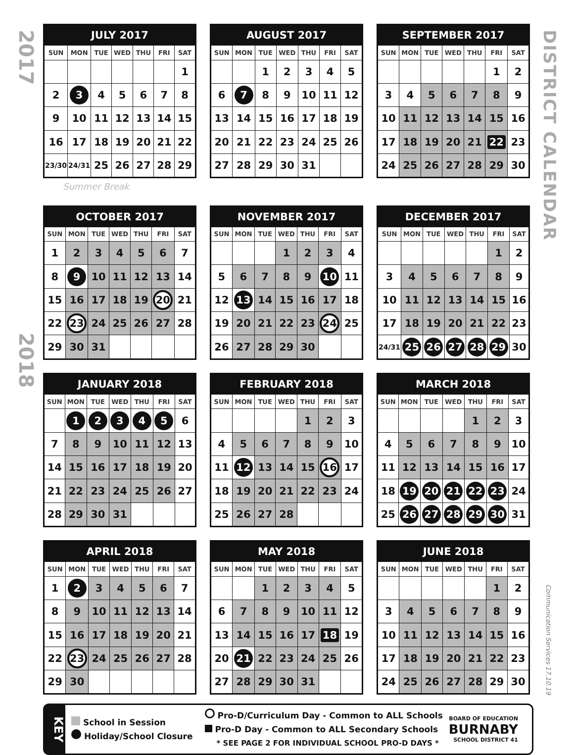2017
2018
| JULY 2017 | | | | | | |
| --- | --- | --- | --- | --- | --- | --- |
| SUN | MON | TUE | WED | THU | FRI | SAT |
| | | | | | | 1 |
| 2 | 3 | 4 | 5 | 6 | 7 | 8 |
| 9 | 10 | 11 | 12 | 13 | 14 | 15 |
| 16 | 17 | 18 | 19 | 20 | 21 | 22 |
| 23/30 | 24/31 | 25 | 26 | 27 | 28 | 29 |
| AUGUST 2017 | | | | | | |
| --- | --- | --- | --- | --- | --- | --- |
| SUN | MON | TUE | WED | THU | FRI | SAT |
| | | 1 | 2 | 3 | 4 | 5 |
| 6 | 7 | 8 | 9 | 10 | 11 | 12 |
| 13 | 14 | 15 | 16 | 17 | 18 | 19 |
| 20 | 21 | 22 | 23 | 24 | 25 | 26 |
| 27 | 28 | 29 | 30 | 31 | | |
| SEPTEMBER 2017 | | | | | | |
| --- | --- | --- | --- | --- | --- | --- |
| SUN | MON | TUE | WED | THU | FRI | SAT |
| | | | | | 1 | 2 |
| 3 | 4 | 5 | 6 | 7 | 8 | 9 |
| 10 | 11 | 12 | 13 | 14 | 15 | 16 |
| 17 | 18 | 19 | 20 | 21 | 22 | 23 |
| 24 | 25 | 26 | 27 | 28 | 29 | 30 |
Summer Break
| OCTOBER 2017 | | | | | | |
| --- | --- | --- | --- | --- | --- | --- |
| SUN | MON | TUE | WED | THU | FRI | SAT |
| 1 | 2 | 3 | 4 | 5 | 6 | 7 |
| 8 | 9 | 10 | 11 | 12 | 13 | 14 |
| 15 | 16 | 17 | 18 | 19 | 20 | 21 |
| 22 | 23 | 24 | 25 | 26 | 27 | 28 |
| 29 | 30 | 31 | | | | |
| NOVEMBER 2017 | | | | | | |
| --- | --- | --- | --- | --- | --- | --- |
| SUN | MON | TUE | WED | THU | FRI | SAT |
| | | | 1 | 2 | 3 | 4 |
| 5 | 6 | 7 | 8 | 9 | 10 | 11 |
| 12 | 13 | 14 | 15 | 16 | 17 | 18 |
| 19 | 20 | 21 | 22 | 23 | 24 | 25 |
| 26 | 27 | 28 | 29 | 30 | | |
| DECEMBER 2017 | | | | | | |
| --- | --- | --- | --- | --- | --- | --- |
| SUN | MON | TUE | WED | THU | FRI | SAT |
| | | | | | 1 | 2 |
| 3 | 4 | 5 | 6 | 7 | 8 | 9 |
| 10 | 11 | 12 | 13 | 14 | 15 | 16 |
| 17 | 18 | 19 | 20 | 21 | 22 | 23 |
| 24/31 | 25 | 26 | 27 | 28 | 29 | 30 |
| JANUARY 2018 | | | | | | |
| --- | --- | --- | --- | --- | --- | --- |
| SUN | MON | TUE | WED | THU | FRI | SAT |
| | 1 | 2 | 3 | 4 | 5 | 6 |
| 7 | 8 | 9 | 10 | 11 | 12 | 13 |
| 14 | 15 | 16 | 17 | 18 | 19 | 20 |
| 21 | 22 | 23 | 24 | 25 | 26 | 27 |
| 28 | 29 | 30 | 31 | | | |
| FEBRUARY 2018 | | | | | | |
| --- | --- | --- | --- | --- | --- | --- |
| SUN | MON | TUE | WED | THU | FRI | SAT |
| | | | | 1 | 2 | 3 |
| 4 | 5 | 6 | 7 | 8 | 9 | 10 |
| 11 | 12 | 13 | 14 | 15 | 16 | 17 |
| 18 | 19 | 20 | 21 | 22 | 23 | 24 |
| 25 | 26 | 27 | 28 | | | |
| MARCH 2018 | | | | | | |
| --- | --- | --- | --- | --- | --- | --- |
| SUN | MON | TUE | WED | THU | FRI | SAT |
| | | | | 1 | 2 | 3 |
| 4 | 5 | 6 | 7 | 8 | 9 | 10 |
| 11 | 12 | 13 | 14 | 15 | 16 | 17 |
| 18 | 19 | 20 | 21 | 22 | 23 | 24 |
| 25 | 26 | 27 | 28 | 29 | 30 | 31 |
| APRIL 2018 | | | | | | |
| --- | --- | --- | --- | --- | --- | --- |
| SUN | MON | TUE | WED | THU | FRI | SAT |
| 1 | 2 | 3 | 4 | 5 | 6 | 7 |
| 8 | 9 | 10 | 11 | 12 | 13 | 14 |
| 15 | 16 | 17 | 18 | 19 | 20 | 21 |
| 22 | 23 | 24 | 25 | 26 | 27 | 28 |
| 29 | 30 | | | | | |
| MAY 2018 | | | | | | |
| --- | --- | --- | --- | --- | --- | --- |
| SUN | MON | TUE | WED | THU | FRI | SAT |
| | | 1 | 2 | 3 | 4 | 5 |
| 6 | 7 | 8 | 9 | 10 | 11 | 12 |
| 13 | 14 | 15 | 16 | 17 | 18 | 19 |
| 20 | 21 | 22 | 23 | 24 | 25 | 26 |
| 27 | 28 | 29 | 30 | 31 | | |
| JUNE 2018 | | | | | | |
| --- | --- | --- | --- | --- | --- | --- |
| SUN | MON | TUE | WED | THU | FRI | SAT |
| | | | | | 1 | 2 |
| 3 | 4 | 5 | 6 | 7 | 8 | 9 |
| 10 | 11 | 12 | 13 | 14 | 15 | 16 |
| 17 | 18 | 19 | 20 | 21 | 22 | 23 |
| 24 | 25 | 26 | 27 | 28 | 29 | 30 |
DISTRICT CALENDAR
Communication Services 17.10.19
KEY
School in Session
Holiday/School Closure
Pro-D/Curriculum Day - Common to ALL Schools
Pro-D Day - Common to ALL Secondary Schools
* SEE PAGE 2 FOR INDIVIDUAL SCHOOL PRO-D DAYS *
BOARD OF EDUCATION
BURNABY
SCHOOL DISTRICT 41